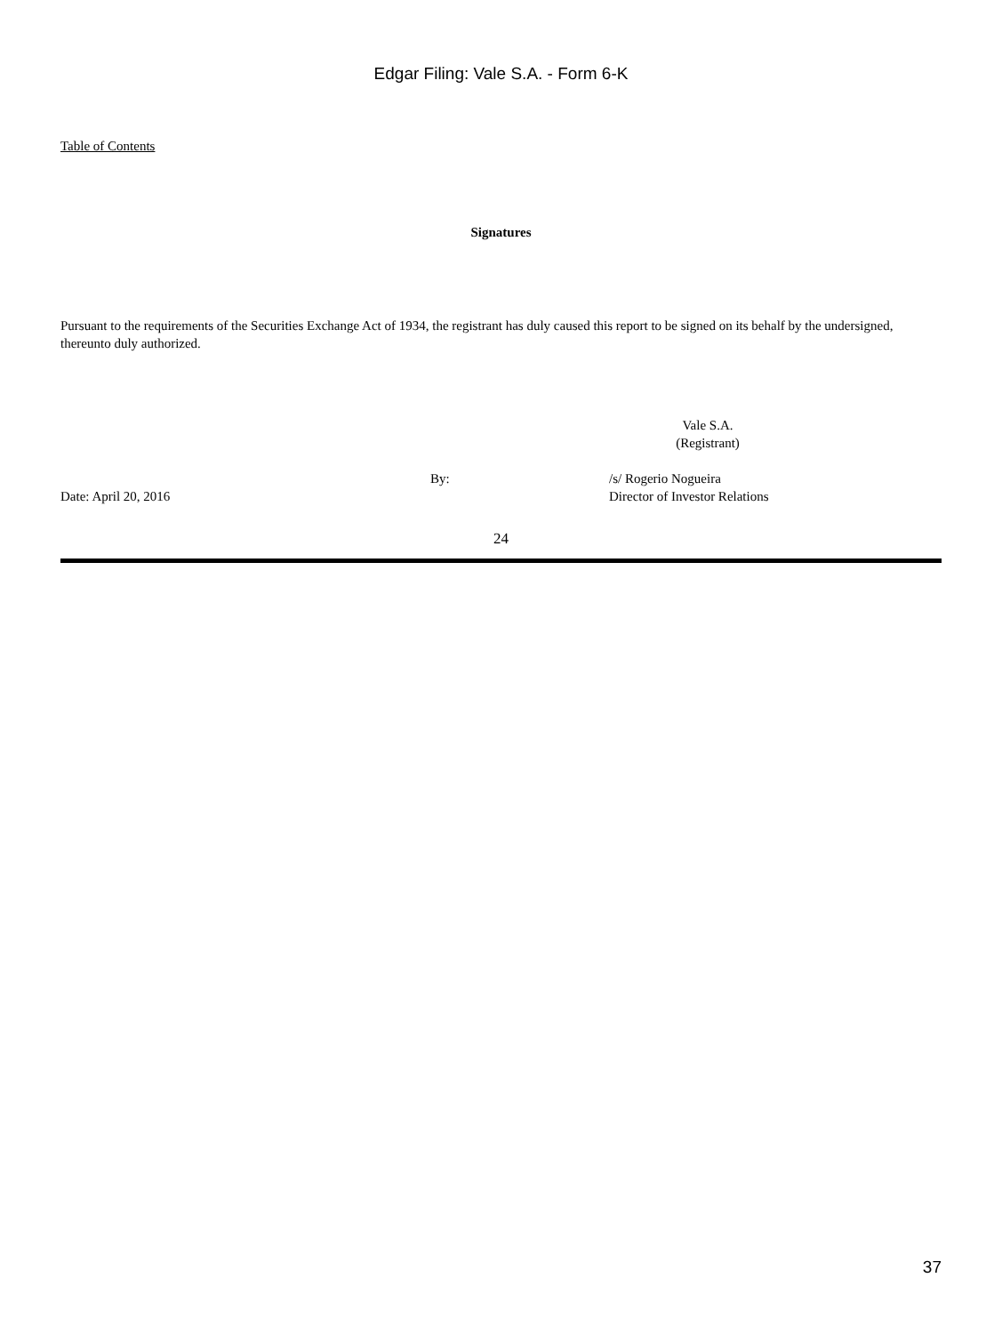Edgar Filing: Vale S.A. - Form 6-K
Table of Contents
Signatures
Pursuant to the requirements of the Securities Exchange Act of 1934, the registrant has duly caused this report to be signed on its behalf by the undersigned, thereunto duly authorized.
Vale S.A.
(Registrant)
Date: April 20, 2016 By: /s/ Rogerio Nogueira
Director of Investor Relations
24
37